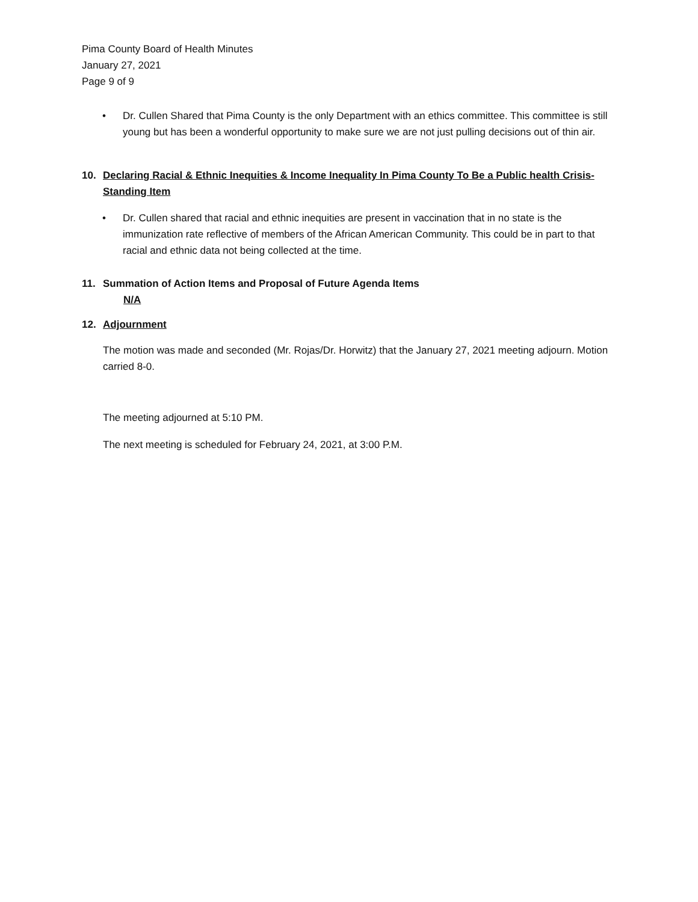Pima County Board of Health Minutes
January 27, 2021
Page 9 of 9
• Dr. Cullen Shared that Pima County is the only Department with an ethics committee. This committee is still young but has been a wonderful opportunity to make sure we are not just pulling decisions out of thin air.
10. Declaring Racial & Ethnic Inequities & Income Inequality In Pima County To Be a Public health Crisis- Standing Item
• Dr. Cullen shared that racial and ethnic inequities are present in vaccination that in no state is the immunization rate reflective of members of the African American Community. This could be in part to that racial and ethnic data not being collected at the time.
11. Summation of Action Items and Proposal of Future Agenda Items
N/A
12. Adjournment
The motion was made and seconded (Mr. Rojas/Dr. Horwitz) that the January 27, 2021 meeting adjourn. Motion carried 8-0.
The meeting adjourned at 5:10 PM.
The next meeting is scheduled for February 24, 2021, at 3:00 P.M.